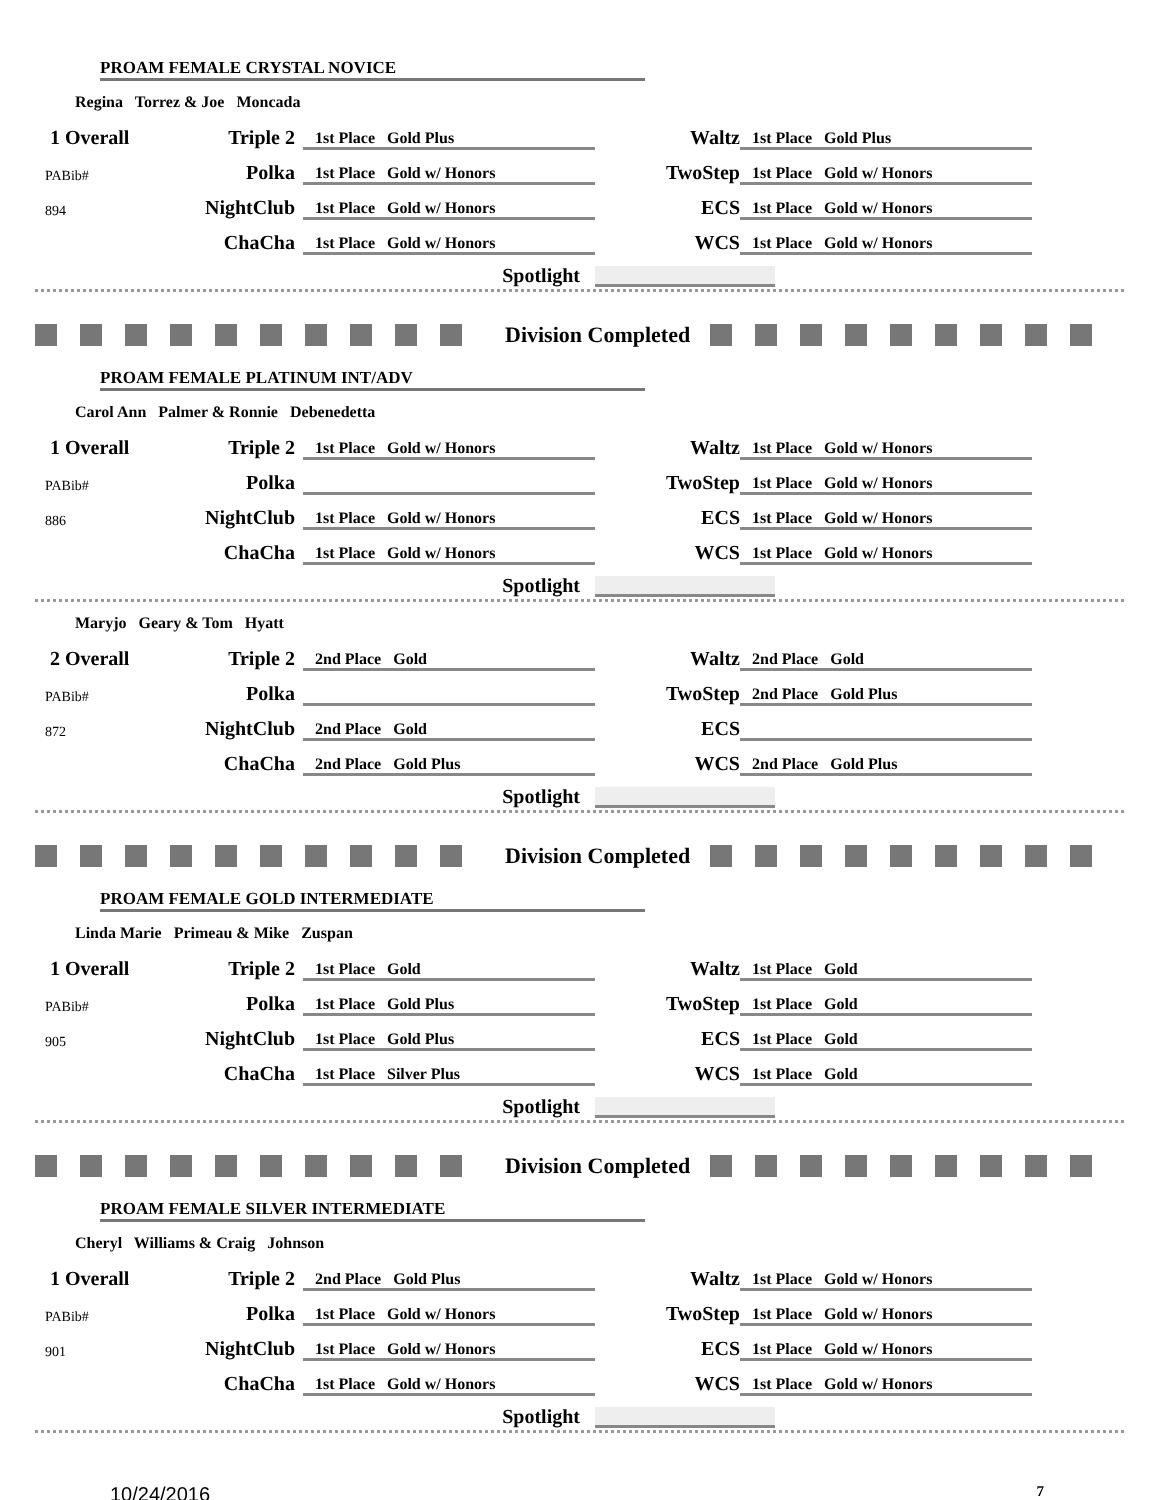PROAM FEMALE CRYSTAL NOVICE
Regina Torrez & Joe Moncada
| 1 Overall | Triple 2 | 1st Place Gold Plus | Waltz | 1st Place Gold Plus |
| PABib# | Polka | 1st Place Gold w/ Honors | TwoStep | 1st Place Gold w/ Honors |
| 894 | NightClub | 1st Place Gold w/ Honors | ECS | 1st Place Gold w/ Honors |
| | ChaCha | 1st Place Gold w/ Honors | WCS | 1st Place Gold w/ Honors |
| Spotlight | | | | |
Division Completed
PROAM FEMALE PLATINUM INT/ADV
Carol Ann Palmer & Ronnie Debenedetta
| 1 Overall | Triple 2 | 1st Place Gold w/ Honors | Waltz | 1st Place Gold w/ Honors |
| PABib# | Polka | | TwoStep | 1st Place Gold w/ Honors |
| 886 | NightClub | 1st Place Gold w/ Honors | ECS | 1st Place Gold w/ Honors |
| | ChaCha | 1st Place Gold w/ Honors | WCS | 1st Place Gold w/ Honors |
| Spotlight | | | | |
Maryjo Geary & Tom Hyatt
| 2 Overall | Triple 2 | 2nd Place Gold | Waltz | 2nd Place Gold |
| PABib# | Polka | | TwoStep | 2nd Place Gold Plus |
| 872 | NightClub | 2nd Place Gold | ECS | |
| | ChaCha | 2nd Place Gold Plus | WCS | 2nd Place Gold Plus |
| Spotlight | | | | |
Division Completed
PROAM FEMALE GOLD INTERMEDIATE
Linda Marie Primeau & Mike Zuspan
| 1 Overall | Triple 2 | 1st Place Gold | Waltz | 1st Place Gold |
| PABib# | Polka | 1st Place Gold Plus | TwoStep | 1st Place Gold |
| 905 | NightClub | 1st Place Gold Plus | ECS | 1st Place Gold |
| | ChaCha | 1st Place Silver Plus | WCS | 1st Place Gold |
| Spotlight | | | | |
Division Completed
PROAM FEMALE SILVER INTERMEDIATE
Cheryl Williams & Craig Johnson
| 1 Overall | Triple 2 | 2nd Place Gold Plus | Waltz | 1st Place Gold w/ Honors |
| PABib# | Polka | 1st Place Gold w/ Honors | TwoStep | 1st Place Gold w/ Honors |
| 901 | NightClub | 1st Place Gold w/ Honors | ECS | 1st Place Gold w/ Honors |
| | ChaCha | 1st Place Gold w/ Honors | WCS | 1st Place Gold w/ Honors |
| Spotlight | | | | |
10/24/2016 7